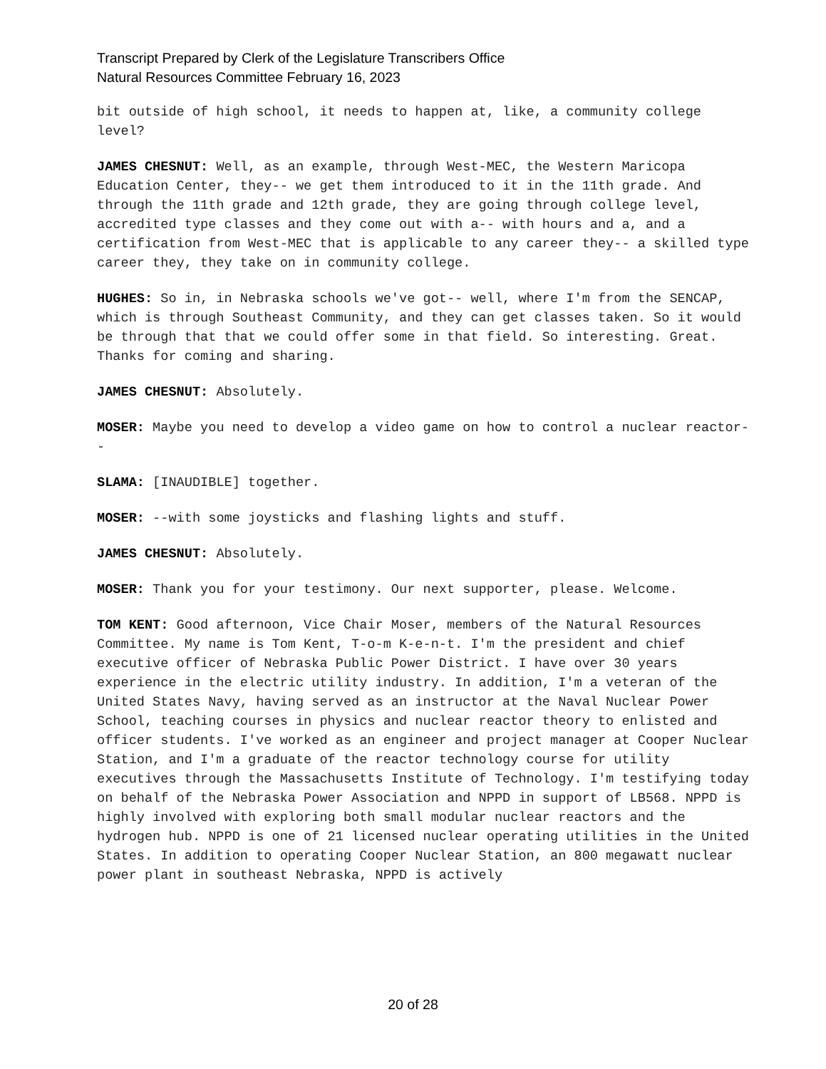Transcript Prepared by Clerk of the Legislature Transcribers Office
Natural Resources Committee February 16, 2023
bit outside of high school, it needs to happen at, like, a community college level?
JAMES CHESNUT: Well, as an example, through West-MEC, the Western Maricopa Education Center, they-- we get them introduced to it in the 11th grade. And through the 11th grade and 12th grade, they are going through college level, accredited type classes and they come out with a-- with hours and a, and a certification from West-MEC that is applicable to any career they-- a skilled type career they, they take on in community college.
HUGHES: So in, in Nebraska schools we've got-- well, where I'm from the SENCAP, which is through Southeast Community, and they can get classes taken. So it would be through that that we could offer some in that field. So interesting. Great. Thanks for coming and sharing.
JAMES CHESNUT: Absolutely.
MOSER: Maybe you need to develop a video game on how to control a nuclear reactor--
SLAMA: [INAUDIBLE] together.
MOSER: --with some joysticks and flashing lights and stuff.
JAMES CHESNUT: Absolutely.
MOSER: Thank you for your testimony. Our next supporter, please. Welcome.
TOM KENT: Good afternoon, Vice Chair Moser, members of the Natural Resources Committee. My name is Tom Kent, T-o-m K-e-n-t. I'm the president and chief executive officer of Nebraska Public Power District. I have over 30 years experience in the electric utility industry. In addition, I'm a veteran of the United States Navy, having served as an instructor at the Naval Nuclear Power School, teaching courses in physics and nuclear reactor theory to enlisted and officer students. I've worked as an engineer and project manager at Cooper Nuclear Station, and I'm a graduate of the reactor technology course for utility executives through the Massachusetts Institute of Technology. I'm testifying today on behalf of the Nebraska Power Association and NPPD in support of LB568. NPPD is highly involved with exploring both small modular nuclear reactors and the hydrogen hub. NPPD is one of 21 licensed nuclear operating utilities in the United States. In addition to operating Cooper Nuclear Station, an 800 megawatt nuclear power plant in southeast Nebraska, NPPD is actively
20 of 28